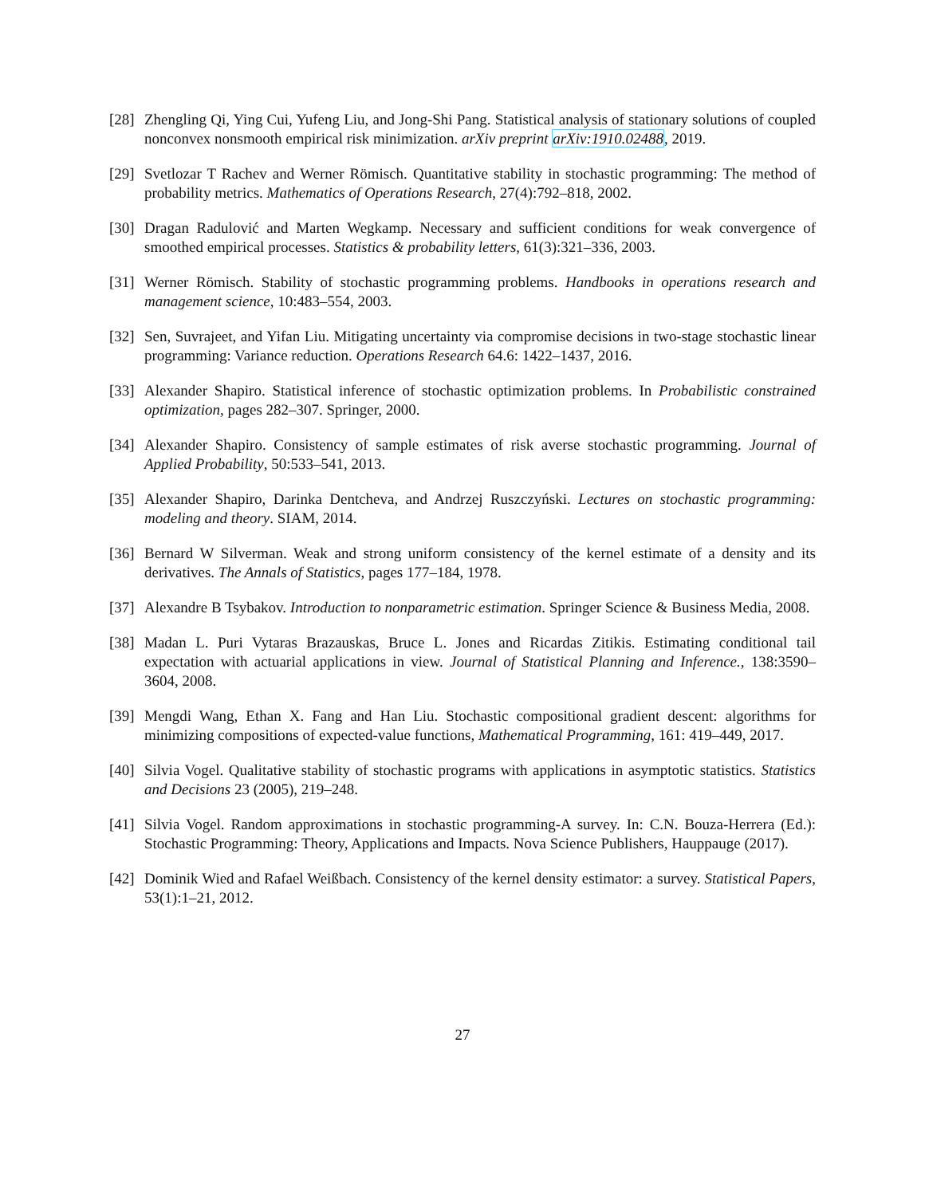[28]
Zhengling Qi, Ying Cui, Yufeng Liu, and Jong-Shi Pang. Statistical analysis of stationary solutions of coupled nonconvex nonsmooth empirical risk minimization. arXiv preprint arXiv:1910.02488, 2019.
[29]
Svetlozar T Rachev and Werner Römisch. Quantitative stability in stochastic programming: The method of probability metrics. Mathematics of Operations Research, 27(4):792–818, 2002.
[30]
Dragan Radulović and Marten Wegkamp. Necessary and sufficient conditions for weak convergence of smoothed empirical processes. Statistics & probability letters, 61(3):321–336, 2003.
[31]
Werner Römisch. Stability of stochastic programming problems. Handbooks in operations research and management science, 10:483–554, 2003.
[32]
Sen, Suvrajeet, and Yifan Liu. Mitigating uncertainty via compromise decisions in two-stage stochastic linear programming: Variance reduction. Operations Research 64.6: 1422–1437, 2016.
[33]
Alexander Shapiro. Statistical inference of stochastic optimization problems. In Probabilistic constrained optimization, pages 282–307. Springer, 2000.
[34]
Alexander Shapiro. Consistency of sample estimates of risk averse stochastic programming. Journal of Applied Probability, 50:533–541, 2013.
[35]
Alexander Shapiro, Darinka Dentcheva, and Andrzej Ruszczyński. Lectures on stochastic programming: modeling and theory. SIAM, 2014.
[36]
Bernard W Silverman. Weak and strong uniform consistency of the kernel estimate of a density and its derivatives. The Annals of Statistics, pages 177–184, 1978.
[37]
Alexandre B Tsybakov. Introduction to nonparametric estimation. Springer Science & Business Media, 2008.
[38]
Madan L. Puri Vytaras Brazauskas, Bruce L. Jones and Ricardas Zitikis. Estimating conditional tail expectation with actuarial applications in view. Journal of Statistical Planning and Inference., 138:3590–3604, 2008.
[39]
Mengdi Wang, Ethan X. Fang and Han Liu. Stochastic compositional gradient descent: algorithms for minimizing compositions of expected-value functions, Mathematical Programming, 161: 419–449, 2017.
[40]
Silvia Vogel. Qualitative stability of stochastic programs with applications in asymptotic statistics. Statistics and Decisions 23 (2005), 219–248.
[41]
Silvia Vogel. Random approximations in stochastic programming-A survey. In: C.N. Bouza-Herrera (Ed.): Stochastic Programming: Theory, Applications and Impacts. Nova Science Publishers, Hauppauge (2017).
[42]
Dominik Wied and Rafael Weißbach. Consistency of the kernel density estimator: a survey. Statistical Papers, 53(1):1–21, 2012.
27